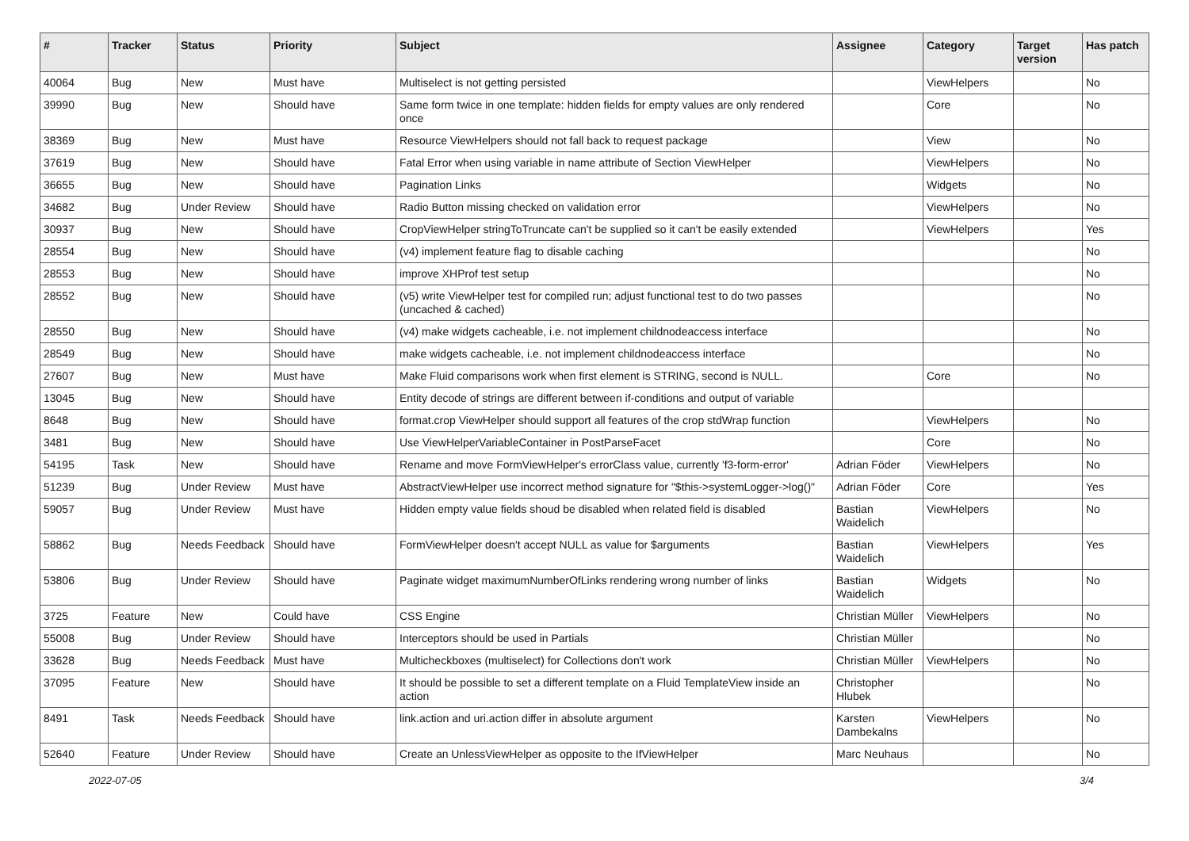| # | Tracker | Status | Priority | Subject | Assignee | Category | Target version | Has patch |
| --- | --- | --- | --- | --- | --- | --- | --- | --- |
| 40064 | Bug | New | Must have | Multiselect is not getting persisted | | ViewHelpers | | No |
| 39990 | Bug | New | Should have | Same form twice in one template: hidden fields for empty values are only rendered once | | Core | | No |
| 38369 | Bug | New | Must have | Resource ViewHelpers should not fall back to request package | | View | | No |
| 37619 | Bug | New | Should have | Fatal Error when using variable in name attribute of Section ViewHelper | | ViewHelpers | | No |
| 36655 | Bug | New | Should have | Pagination Links | | Widgets | | No |
| 34682 | Bug | Under Review | Should have | Radio Button missing checked on validation error | | ViewHelpers | | No |
| 30937 | Bug | New | Should have | CropViewHelper stringToTruncate can't be supplied so it can't be easily extended | | ViewHelpers | | Yes |
| 28554 | Bug | New | Should have | (v4) implement feature flag to disable caching | | | | No |
| 28553 | Bug | New | Should have | improve XHProf test setup | | | | No |
| 28552 | Bug | New | Should have | (v5) write ViewHelper test for compiled run; adjust functional test to do two passes (uncached & cached) | | | | No |
| 28550 | Bug | New | Should have | (v4) make widgets cacheable, i.e. not implement childnodeaccess interface | | | | No |
| 28549 | Bug | New | Should have | make widgets cacheable, i.e. not implement childnodeaccess interface | | | | No |
| 27607 | Bug | New | Must have | Make Fluid comparisons work when first element is STRING, second is NULL. | | Core | | No |
| 13045 | Bug | New | Should have | Entity decode of strings are different between if-conditions and output of variable | | | | |
| 8648 | Bug | New | Should have | format.crop ViewHelper should support all features of the crop stdWrap function | | ViewHelpers | | No |
| 3481 | Bug | New | Should have | Use ViewHelperVariableContainer in PostParseFacet | | Core | | No |
| 54195 | Task | New | Should have | Rename and move FormViewHelper's errorClass value, currently 'f3-form-error' | Adrian Föder | ViewHelpers | | No |
| 51239 | Bug | Under Review | Must have | AbstractViewHelper use incorrect method signature for "$this->systemLogger->log()" | Adrian Föder | Core | | Yes |
| 59057 | Bug | Under Review | Must have | Hidden empty value fields shoud be disabled when related field is disabled | Bastian Waidelich | ViewHelpers | | No |
| 58862 | Bug | Needs Feedback | Should have | FormViewHelper doesn't accept NULL as value for $arguments | Bastian Waidelich | ViewHelpers | | Yes |
| 53806 | Bug | Under Review | Should have | Paginate widget maximumNumberOfLinks rendering wrong number of links | Bastian Waidelich | Widgets | | No |
| 3725 | Feature | New | Could have | CSS Engine | Christian Müller | ViewHelpers | | No |
| 55008 | Bug | Under Review | Should have | Interceptors should be used in Partials | Christian Müller | | | No |
| 33628 | Bug | Needs Feedback | Must have | Multicheckboxes (multiselect) for Collections don't work | Christian Müller | ViewHelpers | | No |
| 37095 | Feature | New | Should have | It should be possible to set a different template on a Fluid TemplateView inside an action | Christopher Hlubek | | | No |
| 8491 | Task | Needs Feedback | Should have | link.action and uri.action differ in absolute argument | Karsten Dambekalns | ViewHelpers | | No |
| 52640 | Feature | Under Review | Should have | Create an UnlessViewHelper as opposite to the IfViewHelper | Marc Neuhaus | | | No |
2022-07-05 3/4